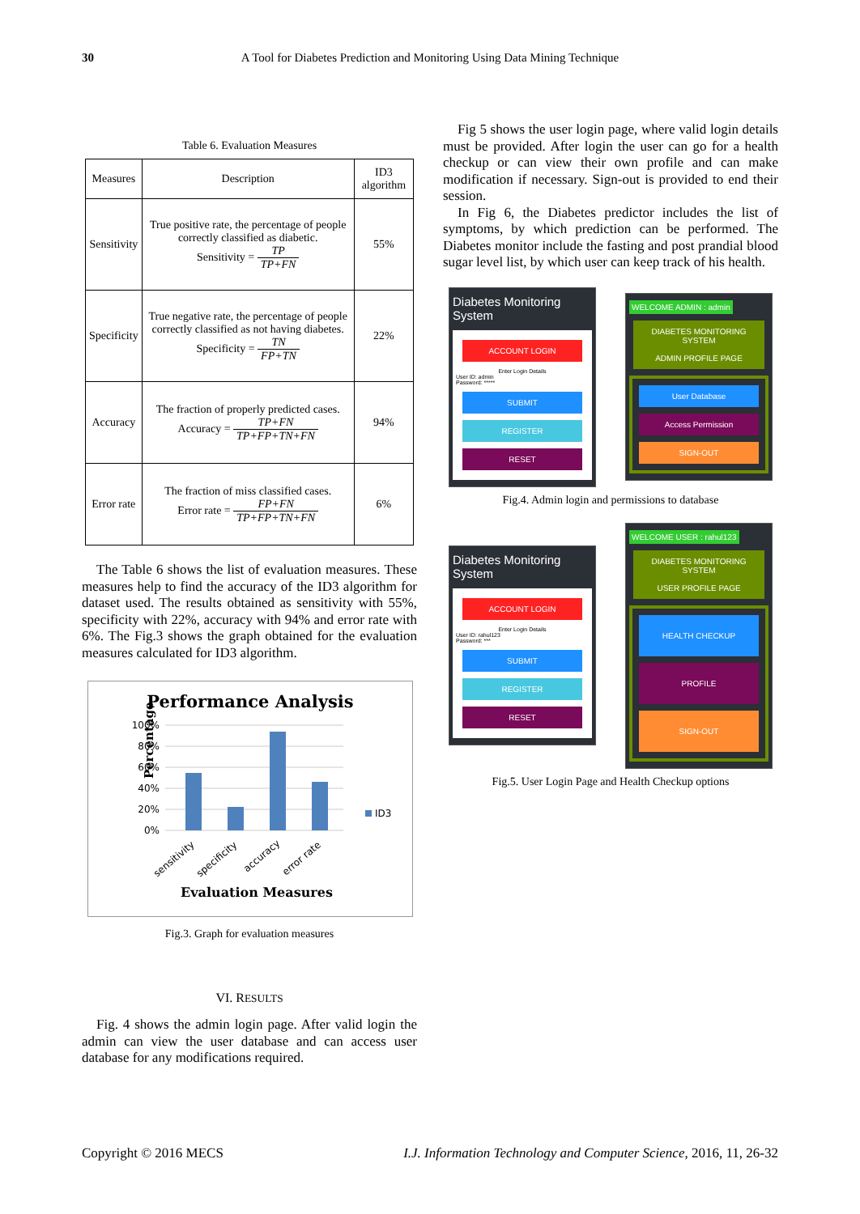30 A Tool for Diabetes Prediction and Monitoring Using Data Mining Technique
Table 6. Evaluation Measures
| Measures | Description | ID3 algorithm |
| Sensitivity | True positive rate, the percentage of people correctly classified as diabetic. Sensitivity = TP TP+FN | 55% |
| Specificity | True negative rate, the percentage of people correctly classified as not having diabetes. Specificity = TN FP+TN | 22% |
| Accuracy | The fraction of properly predicted cases. Accuracy = TP+FN TP+FP+TN+FN | 94% |
| Error rate | The fraction of miss classified cases. Error rate = FP+FN TP+FP+TN+FN | 6% |
The Table 6 shows the list of evaluation measures. These measures help to find the accuracy of the ID3 algorithm for dataset used. The results obtained as sensitivity with 55%, specificity with 22%, accuracy with 94% and error rate with 6%. The Fig.3 shows the graph obtained for the evaluation measures calculated for ID3 algorithm.
Performance Analysis
Percentage
100%
80%
60%
40%
20%
0%
ID3
sensitivity
specificity
accuracy
error rate
Evaluation Measures
Fig.3. Graph for evaluation measures
VI. RESULTS
Fig. 4 shows the admin login page. After valid login the admin can view the user database and can access user database for any modifications required.
Fig 5 shows the user login page, where valid login details must be provided. After login the user can go for a health checkup or can view their own profile and can make modification if necessary. Sign-out is provided to end their session.
In Fig 6, the Diabetes predictor includes the list of symptoms, by which prediction can be performed. The Diabetes monitor include the fasting and post prandial blood sugar level list, by which user can keep track of his health.
Diabetes Monitoring System
ACCOUNT LOGIN
Enter Login Details
User ID: admin
Password: *****
SUBMIT
REGISTER
RESET
WELCOME ADMIN : admin
DIABETES MONITORING SYSTEM
ADMIN PROFILE PAGE
User Database
Access Permission
SIGN-OUT
Fig.4. Admin login and permissions to database
Diabetes Monitoring System
ACCOUNT LOGIN
Enter Login Details
User ID: rahul123
Password: ***
SUBMIT
REGISTER
RESET
WELCOME USER : rahul123
DIABETES MONITORING SYSTEM
USER PROFILE PAGE
HEALTH CHECKUP
PROFILE
SIGN-OUT
Fig.5. User Login Page and Health Checkup options
Copyright © 2016 MECS I.J. Information Technology and Computer Science, 2016, 11, 26-32